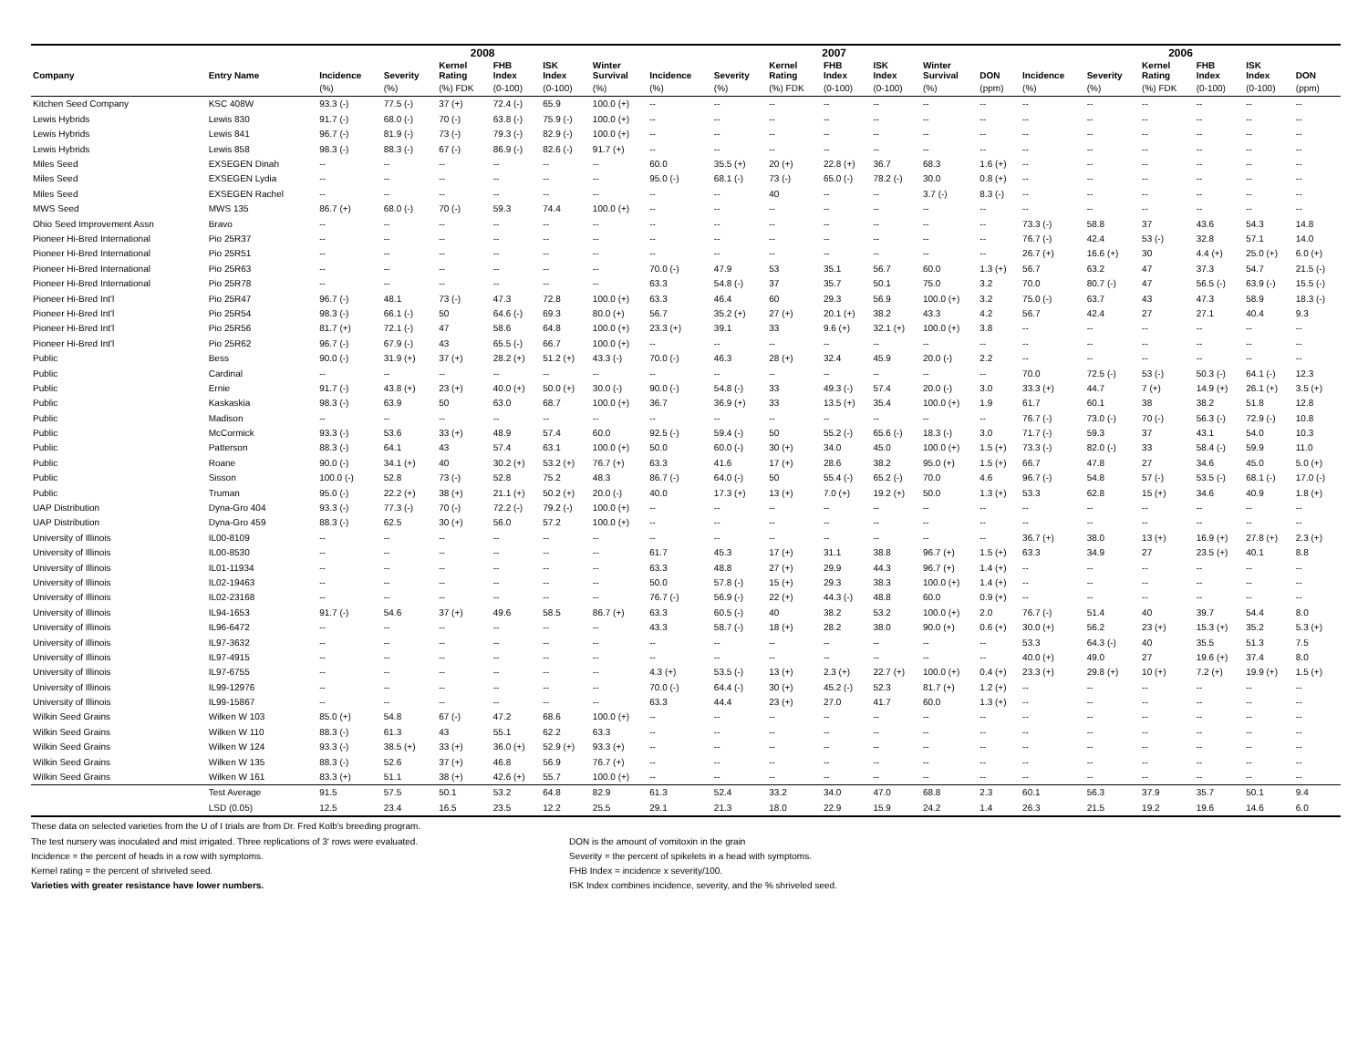| | | 2008 | | | | | | 2007 | | | | | | | 2006 | | | | | |
| --- | --- | --- | --- | --- | --- | --- | --- | --- | --- | --- | --- | --- | --- | --- | --- | --- | --- | --- | --- | --- |
| Company | Entry Name | Incidence | Severity | Kernel Rating | FHB Index | ISK Index | Winter Survival | Incidence | Severity | Kernel Rating | FHB Index | ISK Index | Winter Survival | DON | Incidence | Severity | Kernel Rating | FHB Index | ISK Index | DON |
| | | (%) | (%) | (%) FDK | (0-100) | (0-100) | (%) | (%) | (%) | (%) FDK | (0-100) | (0-100) | (%) | (ppm) | (%) | (%) | (%) FDK | (0-100) | (0-100) | (ppm) |
| Kitchen Seed Company | KSC 408W | 93.3 (-) | 77.5 (-) | 37 (+) | 72.4 (-) | 65.9 | 100.0 (+) | -- | -- | -- | -- | -- | -- | -- | -- | -- | -- | -- | -- | -- |
| Lewis Hybrids | Lewis 830 | 91.7 (-) | 68.0 (-) | 70 (-) | 63.8 (-) | 75.9 (-) | 100.0 (+) | -- | -- | -- | -- | -- | -- | -- | -- | -- | -- | -- | -- | -- |
| Lewis Hybrids | Lewis 841 | 96.7 (-) | 81.9 (-) | 73 (-) | 79.3 (-) | 82.9 (-) | 100.0 (+) | -- | -- | -- | -- | -- | -- | -- | -- | -- | -- | -- | -- | -- |
| Lewis Hybrids | Lewis 858 | 98.3 (-) | 88.3 (-) | 67 (-) | 86.9 (-) | 82.6 (-) | 91.7 (+) | -- | -- | -- | -- | -- | -- | -- | -- | -- | -- | -- | -- | -- |
| Miles Seed | EXSEGEN Dinah | -- | -- | -- | -- | -- | -- | 60.0 | 35.5 (+) | 20 (+) | 22.8 (+) | 36.7 | 68.3 | 1.6 (+) | -- | -- | -- | -- | -- | -- |
| Miles Seed | EXSEGEN Lydia | -- | -- | -- | -- | -- | -- | 95.0 (-) | 68.1 (-) | 73 (-) | 65.0 (-) | 78.2 (-) | 30.0 | 0.8 (+) | -- | -- | -- | -- | -- | -- |
| Miles Seed | EXSEGEN Rachel | -- | -- | -- | -- | -- | -- | -- | -- | 40 | -- | -- | 3.7 (-) | 8.3 (-) | -- | -- | -- | -- | -- | -- |
| MWS Seed | MWS 135 | 86.7 (+) | 68.0 (-) | 70 (-) | 59.3 | 74.4 | 100.0 (+) | -- | -- | -- | -- | -- | -- | -- | -- | -- | -- | -- | -- | -- |
| Ohio Seed Improvement Assn | Bravo | -- | -- | -- | -- | -- | -- | -- | -- | -- | -- | -- | -- | -- | 73.3 (-) | 58.8 | 37 | 43.6 | 54.3 | 14.8 |
| Pioneer Hi-Bred International | Pio 25R37 | -- | -- | -- | -- | -- | -- | -- | -- | -- | -- | -- | -- | -- | 76.7 (-) | 42.4 | 53 (-) | 32.8 | 57.1 | 14.0 |
| Pioneer Hi-Bred International | Pio 25R51 | -- | -- | -- | -- | -- | -- | -- | -- | -- | -- | -- | -- | -- | 26.7 (+) | 16.6 (+) | 30 | 4.4 (+) | 25.0 (+) | 6.0 (+) |
| Pioneer Hi-Bred International | Pio 25R63 | -- | -- | -- | -- | -- | -- | 70.0 (-) | 47.9 | 53 | 35.1 | 56.7 | 60.0 | 1.3 (+) | 56.7 | 63.2 | 47 | 37.3 | 54.7 | 21.5 (-) |
| Pioneer Hi-Bred International | Pio 25R78 | -- | -- | -- | -- | -- | -- | 63.3 | 54.8 (-) | 37 | 35.7 | 50.1 | 75.0 | 3.2 | 70.0 | 80.7 (-) | 47 | 56.5 (-) | 63.9 (-) | 15.5 (-) |
| Pioneer Hi-Bred Int'l | Pio 25R47 | 96.7 (-) | 48.1 | 73 (-) | 47.3 | 72.8 | 100.0 (+) | 63.3 | 46.4 | 60 | 29.3 | 56.9 | 100.0 (+) | 3.2 | 75.0 (-) | 63.7 | 43 | 47.3 | 58.9 | 18.3 (-) |
| Pioneer Hi-Bred Int'l | Pio 25R54 | 98.3 (-) | 66.1 (-) | 50 | 64.6 (-) | 69.3 | 80.0 (+) | 56.7 | 35.2 (+) | 27 (+) | 20.1 (+) | 38.2 | 43.3 | 4.2 | 56.7 | 42.4 | 27 | 27.1 | 40.4 | 9.3 |
| Pioneer Hi-Bred Int'l | Pio 25R56 | 81.7 (+) | 72.1 (-) | 47 | 58.6 | 64.8 | 100.0 (+) | 23.3 (+) | 39.1 | 33 | 9.6 (+) | 32.1 (+) | 100.0 (+) | 3.8 | -- | -- | -- | -- | -- | -- |
| Pioneer Hi-Bred Int'l | Pio 25R62 | 96.7 (-) | 67.9 (-) | 43 | 65.5 (-) | 66.7 | 100.0 (+) | -- | -- | -- | -- | -- | -- | -- | -- | -- | -- | -- | -- | -- |
| Public | Bess | 90.0 (-) | 31.9 (+) | 37 (+) | 28.2 (+) | 51.2 (+) | 43.3 (-) | 70.0 (-) | 46.3 | 28 (+) | 32.4 | 45.9 | 20.0 (-) | 2.2 | -- | -- | -- | -- | -- | -- |
| Public | Cardinal | -- | -- | -- | -- | -- | -- | -- | -- | -- | -- | -- | -- | -- | 70.0 | 72.5 (-) | 53 (-) | 50.3 (-) | 64.1 (-) | 12.3 |
| Public | Ernie | 91.7 (-) | 43.8 (+) | 23 (+) | 40.0 (+) | 50.0 (+) | 30.0 (-) | 90.0 (-) | 54.8 (-) | 33 | 49.3 (-) | 57.4 | 20.0 (-) | 3.0 | 33.3 (+) | 44.7 | 7 (+) | 14.9 (+) | 26.1 (+) | 3.5 (+) |
| Public | Kaskaskia | 98.3 (-) | 63.9 | 50 | 63.0 | 68.7 | 100.0 (+) | 36.7 | 36.9 (+) | 33 | 13.5 (+) | 35.4 | 100.0 (+) | 1.9 | 61.7 | 60.1 | 38 | 38.2 | 51.8 | 12.8 |
| Public | Madison | -- | -- | -- | -- | -- | -- | -- | -- | -- | -- | -- | -- | -- | 76.7 (-) | 73.0 (-) | 70 (-) | 56.3 (-) | 72.9 (-) | 10.8 |
| Public | McCormick | 93.3 (-) | 53.6 | 33 (+) | 48.9 | 57.4 | 60.0 | 92.5 (-) | 59.4 (-) | 50 | 55.2 (-) | 65.6 (-) | 18.3 (-) | 3.0 | 71.7 (-) | 59.3 | 37 | 43.1 | 54.0 | 10.3 |
| Public | Patterson | 88.3 (-) | 64.1 | 43 | 57.4 | 63.1 | 100.0 (+) | 50.0 | 60.0 (-) | 30 (+) | 34.0 | 45.0 | 100.0 (+) | 1.5 (+) | 73.3 (-) | 82.0 (-) | 33 | 58.4 (-) | 59.9 | 11.0 |
| Public | Roane | 90.0 (-) | 34.1 (+) | 40 | 30.2 (+) | 53.2 (+) | 76.7 (+) | 63.3 | 41.6 | 17 (+) | 28.6 | 38.2 | 95.0 (+) | 1.5 (+) | 66.7 | 47.8 | 27 | 34.6 | 45.0 | 5.0 (+) |
| Public | Sisson | 100.0 (-) | 52.8 | 73 (-) | 52.8 | 75.2 | 48.3 | 86.7 (-) | 64.0 (-) | 50 | 55.4 (-) | 65.2 (-) | 70.0 | 4.6 | 96.7 (-) | 54.8 | 57 (-) | 53.5 (-) | 68.1 (-) | 17.0 (-) |
| Public | Truman | 95.0 (-) | 22.2 (+) | 38 (+) | 21.1 (+) | 50.2 (+) | 20.0 (-) | 40.0 | 17.3 (+) | 13 (+) | 7.0 (+) | 19.2 (+) | 50.0 | 1.3 (+) | 53.3 | 62.8 | 15 (+) | 34.6 | 40.9 | 1.8 (+) |
| UAP Distribution | Dyna-Gro 404 | 93.3 (-) | 77.3 (-) | 70 (-) | 72.2 (-) | 79.2 (-) | 100.0 (+) | -- | -- | -- | -- | -- | -- | -- | -- | -- | -- | -- | -- | -- |
| UAP Distribution | Dyna-Gro 459 | 88.3 (-) | 62.5 | 30 (+) | 56.0 | 57.2 | 100.0 (+) | -- | -- | -- | -- | -- | -- | -- | -- | -- | -- | -- | -- | -- |
| University of Illinois | IL00-8109 | -- | -- | -- | -- | -- | -- | -- | -- | -- | -- | -- | -- | -- | 36.7 (+) | 38.0 | 13 (+) | 16.9 (+) | 27.8 (+) | 2.3 (+) |
| University of Illinois | IL00-8530 | -- | -- | -- | -- | -- | -- | 61.7 | 45.3 | 17 (+) | 31.1 | 38.8 | 96.7 (+) | 1.5 (+) | 63.3 | 34.9 | 27 | 23.5 (+) | 40.1 | 8.8 |
| University of Illinois | IL01-11934 | -- | -- | -- | -- | -- | -- | 63.3 | 48.8 | 27 (+) | 29.9 | 44.3 | 96.7 (+) | 1.4 (+) | -- | -- | -- | -- | -- | -- |
| University of Illinois | IL02-19463 | -- | -- | -- | -- | -- | -- | 50.0 | 57.8 (-) | 15 (+) | 29.3 | 38.3 | 100.0 (+) | 1.4 (+) | -- | -- | -- | -- | -- | -- |
| University of Illinois | IL02-23168 | -- | -- | -- | -- | -- | -- | 76.7 (-) | 56.9 (-) | 22 (+) | 44.3 (-) | 48.8 | 60.0 | 0.9 (+) | -- | -- | -- | -- | -- | -- |
| University of Illinois | IL94-1653 | 91.7 (-) | 54.6 | 37 (+) | 49.6 | 58.5 | 86.7 (+) | 63.3 | 60.5 (-) | 40 | 38.2 | 53.2 | 100.0 (+) | 2.0 | 76.7 (-) | 51.4 | 40 | 39.7 | 54.4 | 8.0 |
| University of Illinois | IL96-6472 | -- | -- | -- | -- | -- | -- | 43.3 | 58.7 (-) | 18 (+) | 28.2 | 38.0 | 90.0 (+) | 0.6 (+) | 30.0 (+) | 56.2 | 23 (+) | 15.3 (+) | 35.2 | 5.3 (+) |
| University of Illinois | IL97-3632 | -- | -- | -- | -- | -- | -- | -- | -- | -- | -- | -- | -- | -- | 53.3 | 64.3 (-) | 40 | 35.5 | 51.3 | 7.5 |
| University of Illinois | IL97-4915 | -- | -- | -- | -- | -- | -- | -- | -- | -- | -- | -- | -- | -- | 40.0 (+) | 49.0 | 27 | 19.6 (+) | 37.4 | 8.0 |
| University of Illinois | IL97-6755 | -- | -- | -- | -- | -- | -- | 4.3 (+) | 53.5 (-) | 13 (+) | 2.3 (+) | 22.7 (+) | 100.0 (+) | 0.4 (+) | 23.3 (+) | 29.8 (+) | 10 (+) | 7.2 (+) | 19.9 (+) | 1.5 (+) |
| University of Illinois | IL99-12976 | -- | -- | -- | -- | -- | -- | 70.0 (-) | 64.4 (-) | 30 (+) | 45.2 (-) | 52.3 | 81.7 (+) | 1.2 (+) | -- | -- | -- | -- | -- | -- |
| University of Illinois | IL99-15867 | -- | -- | -- | -- | -- | -- | 63.3 | 44.4 | 23 (+) | 27.0 | 41.7 | 60.0 | 1.3 (+) | -- | -- | -- | -- | -- | -- |
| Wilkin Seed Grains | Wilken W 103 | 85.0 (+) | 54.8 | 67 (-) | 47.2 | 68.6 | 100.0 (+) | -- | -- | -- | -- | -- | -- | -- | -- | -- | -- | -- | -- | -- |
| Wilkin Seed Grains | Wilken W 110 | 88.3 (-) | 61.3 | 43 | 55.1 | 62.2 | 63.3 | -- | -- | -- | -- | -- | -- | -- | -- | -- | -- | -- | -- | -- |
| Wilkin Seed Grains | Wilken W 124 | 93.3 (-) | 38.5 (+) | 33 (+) | 36.0 (+) | 52.9 (+) | 93.3 (+) | -- | -- | -- | -- | -- | -- | -- | -- | -- | -- | -- | -- | -- |
| Wilkin Seed Grains | Wilken W 135 | 88.3 (-) | 52.6 | 37 (+) | 46.8 | 56.9 | 76.7 (+) | -- | -- | -- | -- | -- | -- | -- | -- | -- | -- | -- | -- | -- |
| Wilkin Seed Grains | Wilken W 161 | 83.3 (+) | 51.1 | 38 (+) | 42.6 (+) | 55.7 | 100.0 (+) | -- | -- | -- | -- | -- | -- | -- | -- | -- | -- | -- | -- | -- |
| | Test Average | 91.5 | 57.5 | 50.1 | 53.2 | 64.8 | 82.9 | 61.3 | 52.4 | 33.2 | 34.0 | 47.0 | 68.8 | 2.3 | 60.1 | 56.3 | 37.9 | 35.7 | 50.1 | 9.4 |
| | LSD (0.05) | 12.5 | 23.4 | 16.5 | 23.5 | 12.2 | 25.5 | 29.1 | 21.3 | 18.0 | 22.9 | 15.9 | 24.2 | 1.4 | 26.3 | 21.5 | 19.2 | 19.6 | 14.6 | 6.0 |
These data on selected varieties from the U of I trials are from Dr. Fred Kolb's breeding program.
The test nursery was inoculated and mist irrigated. Three replications of 3' rows were evaluated.
Incidence = the percent of heads in a row with symptoms.
Kernel rating = the percent of shriveled seed.
Varieties with greater resistance have lower numbers.
DON is the amount of vomitoxin in the grain
Severity = the percent of spikelets in a head with symptoms.
FHB Index = incidence x severity/100.
ISK Index combines incidence, severity, and the % shriveled seed.